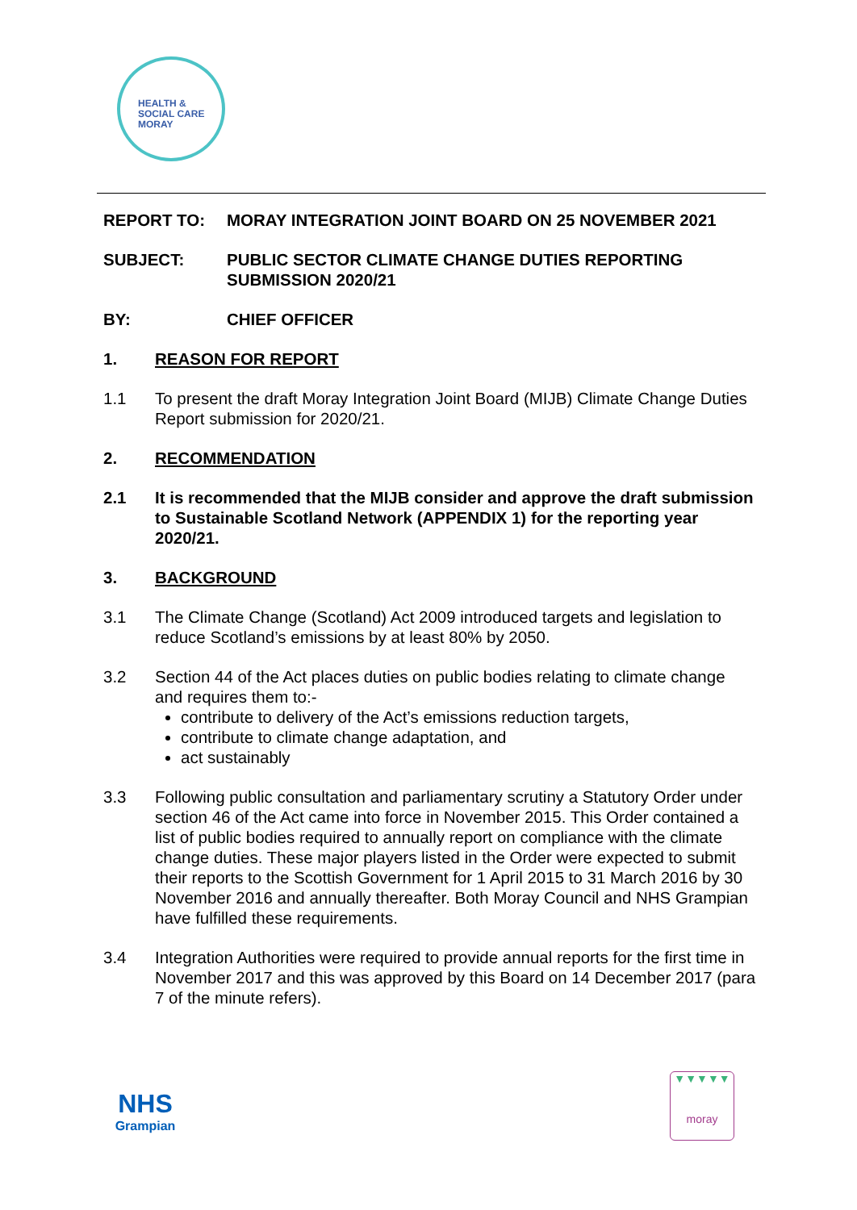HEALTH &
SOCIAL CARE
MORAY
REPORT TO: MORAY INTEGRATION JOINT BOARD ON 25 NOVEMBER 2021
SUBJECT: PUBLIC SECTOR CLIMATE CHANGE DUTIES REPORTING SUBMISSION 2020/21
BY: CHIEF OFFICER
1. REASON FOR REPORT
1.1 To present the draft Moray Integration Joint Board (MIJB) Climate Change Duties Report submission for 2020/21.
2. RECOMMENDATION
2.1 It is recommended that the MIJB consider and approve the draft submission to Sustainable Scotland Network (APPENDIX 1) for the reporting year 2020/21.
3. BACKGROUND
3.1 The Climate Change (Scotland) Act 2009 introduced targets and legislation to reduce Scotland’s emissions by at least 80% by 2050.
3.2 Section 44 of the Act places duties on public bodies relating to climate change and requires them to:-
contribute to delivery of the Act’s emissions reduction targets,
contribute to climate change adaptation, and
act sustainably
3.3 Following public consultation and parliamentary scrutiny a Statutory Order under section 46 of the Act came into force in November 2015. This Order contained a list of public bodies required to annually report on compliance with the climate change duties. These major players listed in the Order were expected to submit their reports to the Scottish Government for 1 April 2015 to 31 March 2016 by 30 November 2016 and annually thereafter. Both Moray Council and NHS Grampian have fulfilled these requirements.
3.4 Integration Authorities were required to provide annual reports for the first time in November 2017 and this was approved by this Board on 14 December 2017 (para 7 of the minute refers).
NHS
Grampian
▼▼▼▼▼
moray